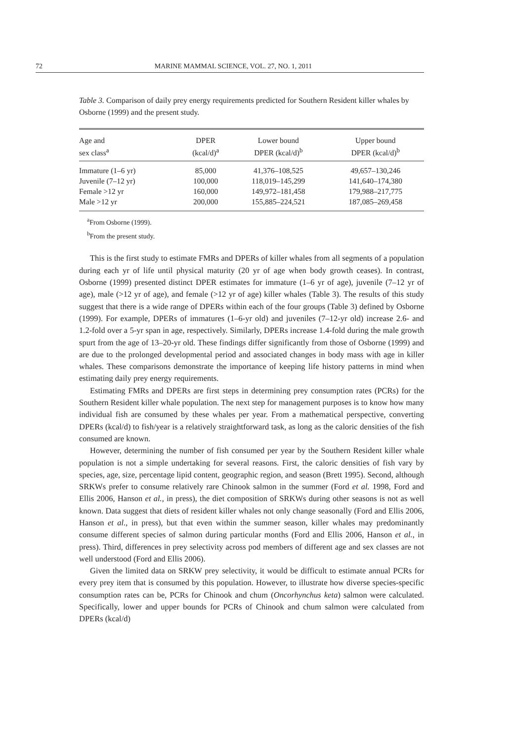72 MARINE MAMMAL SCIENCE, VOL. 27, NO. 1, 2011
Table 3. Comparison of daily prey energy requirements predicted for Southern Resident killer whales by Osborne (1999) and the present study.
| Age and sex class<sup>a</sup> | DPER (kcal/d)<sup>a</sup> | Lower bound DPER (kcal/d)<sup>b</sup> | Upper bound DPER (kcal/d)<sup>b</sup> |
| --- | --- | --- | --- |
| Immature (1–6 yr) | 85,000 | 41,376–108,525 | 49,657–130,246 |
| Juvenile (7–12 yr) | 100,000 | 118,019–145,299 | 141,640–174,380 |
| Female >12 yr | 160,000 | 149,972–181,458 | 179,988–217,775 |
| Male >12 yr | 200,000 | 155,885–224,521 | 187,085–269,458 |
<sup>a</sup> From Osborne (1999).
<sup>b</sup> From the present study.
This is the first study to estimate FMRs and DPERs of killer whales from all segments of a population during each yr of life until physical maturity (20 yr of age when body growth ceases). In contrast, Osborne (1999) presented distinct DPER estimates for immature (1–6 yr of age), juvenile (7–12 yr of age), male (>12 yr of age), and female (>12 yr of age) killer whales (Table 3). The results of this study suggest that there is a wide range of DPERs within each of the four groups (Table 3) defined by Osborne (1999). For example, DPERs of immatures (1–6-yr old) and juveniles (7–12-yr old) increase 2.6- and 1.2-fold over a 5-yr span in age, respectively. Similarly, DPERs increase 1.4-fold during the male growth spurt from the age of 13–20-yr old. These findings differ significantly from those of Osborne (1999) and are due to the prolonged developmental period and associated changes in body mass with age in killer whales. These comparisons demonstrate the importance of keeping life history patterns in mind when estimating daily prey energy requirements.
Estimating FMRs and DPERs are first steps in determining prey consumption rates (PCRs) for the Southern Resident killer whale population. The next step for management purposes is to know how many individual fish are consumed by these whales per year. From a mathematical perspective, converting DPERs (kcal/d) to fish/year is a relatively straightforward task, as long as the caloric densities of the fish consumed are known.
However, determining the number of fish consumed per year by the Southern Resident killer whale population is not a simple undertaking for several reasons. First, the caloric densities of fish vary by species, age, size, percentage lipid content, geographic region, and season (Brett 1995). Second, although SRKWs prefer to consume relatively rare Chinook salmon in the summer (Ford et al. 1998, Ford and Ellis 2006, Hanson et al., in press), the diet composition of SRKWs during other seasons is not as well known. Data suggest that diets of resident killer whales not only change seasonally (Ford and Ellis 2006, Hanson et al., in press), but that even within the summer season, killer whales may predominantly consume different species of salmon during particular months (Ford and Ellis 2006, Hanson et al., in press). Third, differences in prey selectivity across pod members of different age and sex classes are not well understood (Ford and Ellis 2006).
Given the limited data on SRKW prey selectivity, it would be difficult to estimate annual PCRs for every prey item that is consumed by this population. However, to illustrate how diverse species-specific consumption rates can be, PCRs for Chinook and chum (Oncorhynchus keta) salmon were calculated. Specifically, lower and upper bounds for PCRs of Chinook and chum salmon were calculated from DPERs (kcal/d)